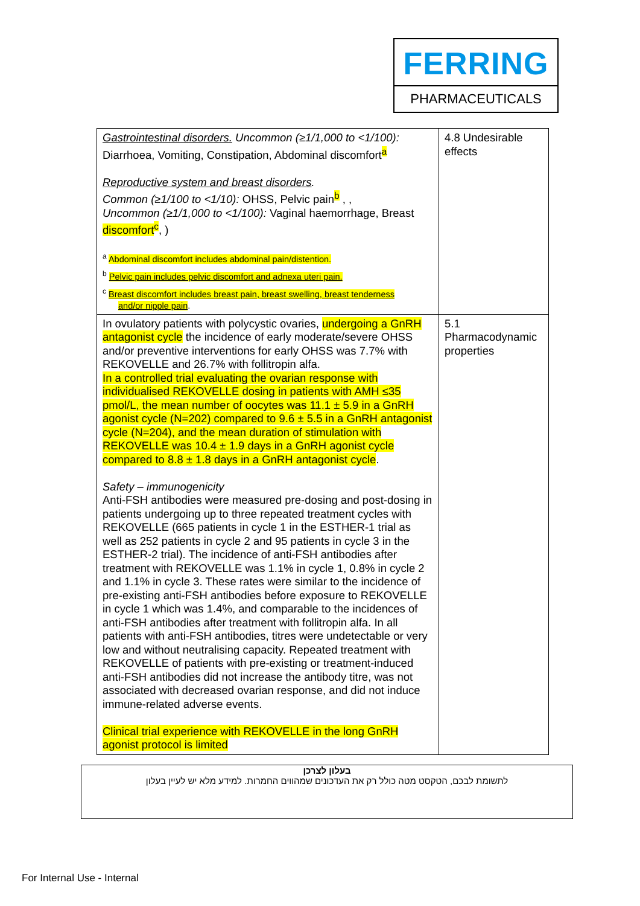FERRING
PHARMACEUTICALS
| Gastrointestinal disorders. Uncommon (≥1/1,000 to <1/100): Diarrhoea, Vomiting, Constipation, Abdominal discomfort<sup>a</sup> Reproductive system and breast disorders . Common (≥1/100 to <1/10): OHSS, Pelvic pain<sup>b</sup> , , Uncommon (≥1/1,000 to <1/100): Vaginal haemorrhage, Breast discomfort<sup>c</sup>, ) <sup>a</sup> Abdominal discomfort includes abdominal pain/distention. <sup>b</sup> Pelvic pain includes pelvic discomfort and adnexa uteri pain. <sup>c</sup> Breast discomfort includes breast pain, breast swelling, breast tenderness and/or nipple pain . | 4.8 Undesirable effects |
| In ovulatory patients with polycystic ovaries, undergoing a GnRH antagonist cycle the incidence of early moderate/severe OHSS and/or preventive interventions for early OHSS was 7.7% with REKOVELLE and 26.7% with follitropin alfa. In a controlled trial evaluating the ovarian response with individualised REKOVELLE dosing in patients with AMH ≤35 pmol/L, the mean number of oocytes was 11.1 ± 5.9 in a GnRH agonist cycle (N=202) compared to 9.6 ± 5.5 in a GnRH antagonist cycle (N=204), and the mean duration of stimulation with REKOVELLE was 10.4 ± 1.9 days in a GnRH agonist cycle compared to 8.8 ± 1.8 days in a GnRH antagonist cycle . Safety – immunogenicity Anti-FSH antibodies were measured pre-dosing and post-dosing in patients undergoing up to three repeated treatment cycles with REKOVELLE (665 patients in cycle 1 in the ESTHER-1 trial as well as 252 patients in cycle 2 and 95 patients in cycle 3 in the ESTHER-2 trial). The incidence of anti-FSH antibodies after treatment with REKOVELLE was 1.1% in cycle 1, 0.8% in cycle 2 and 1.1% in cycle 3. These rates were similar to the incidence of pre-existing anti-FSH antibodies before exposure to REKOVELLE in cycle 1 which was 1.4%, and comparable to the incidences of anti-FSH antibodies after treatment with follitropin alfa. In all patients with anti-FSH antibodies, titres were undetectable or very low and without neutralising capacity. Repeated treatment with REKOVELLE of patients with pre-existing or treatment-induced anti-FSH antibodies did not increase the antibody titre, was not associated with decreased ovarian response, and did not induce immune-related adverse events. Clinical trial experience with REKOVELLE in the long GnRH agonist protocol is limited | 5.1 Pharmacodynamic properties |
בעלון לצרכן
לתשומת לבכם, הטקסט מטה כולל רק את העדכונים שמהווים החמרות. למידע מלא יש לעיין בעלון
For Internal Use - Internal